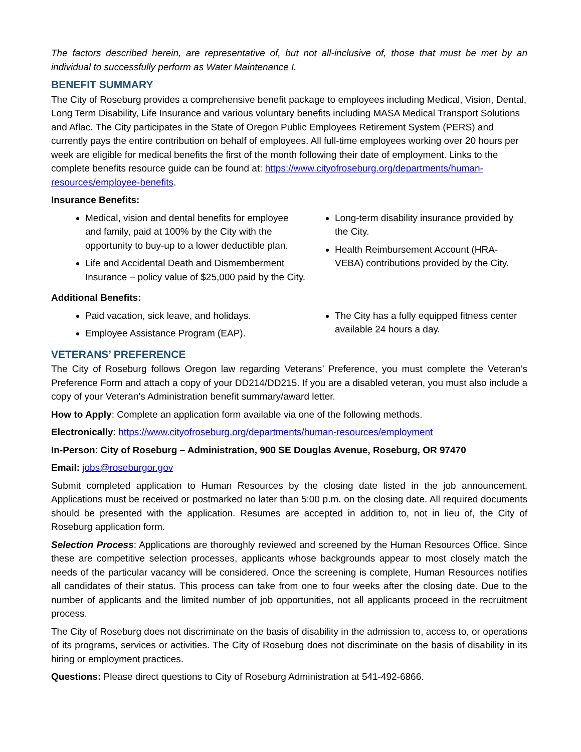The factors described herein, are representative of, but not all-inclusive of, those that must be met by an individual to successfully perform as Water Maintenance I.
BENEFIT SUMMARY
The City of Roseburg provides a comprehensive benefit package to employees including Medical, Vision, Dental, Long Term Disability, Life Insurance and various voluntary benefits including MASA Medical Transport Solutions and Aflac. The City participates in the State of Oregon Public Employees Retirement System (PERS) and currently pays the entire contribution on behalf of employees. All full-time employees working over 20 hours per week are eligible for medical benefits the first of the month following their date of employment. Links to the complete benefits resource guide can be found at: https://www.cityofroseburg.org/departments/human-resources/employee-benefits.
Insurance Benefits:
Medical, vision and dental benefits for employee and family, paid at 100% by the City with the opportunity to buy-up to a lower deductible plan.
Life and Accidental Death and Dismemberment Insurance – policy value of $25,000 paid by the City.
Long-term disability insurance provided by the City.
Health Reimbursement Account (HRA-VEBA) contributions provided by the City.
Additional Benefits:
Paid vacation, sick leave, and holidays.
Employee Assistance Program (EAP).
The City has a fully equipped fitness center available 24 hours a day.
VETERANS’ PREFERENCE
The City of Roseburg follows Oregon law regarding Veterans’ Preference, you must complete the Veteran’s Preference Form and attach a copy of your DD214/DD215. If you are a disabled veteran, you must also include a copy of your Veteran’s Administration benefit summary/award letter.
How to Apply: Complete an application form available via one of the following methods.
Electronically: https://www.cityofroseburg.org/departments/human-resources/employment
In-Person: City of Roseburg – Administration, 900 SE Douglas Avenue, Roseburg, OR 97470
Email: jobs@roseburgor.gov
Submit completed application to Human Resources by the closing date listed in the job announcement. Applications must be received or postmarked no later than 5:00 p.m. on the closing date. All required documents should be presented with the application. Resumes are accepted in addition to, not in lieu of, the City of Roseburg application form.
Selection Process: Applications are thoroughly reviewed and screened by the Human Resources Office. Since these are competitive selection processes, applicants whose backgrounds appear to most closely match the needs of the particular vacancy will be considered. Once the screening is complete, Human Resources notifies all candidates of their status. This process can take from one to four weeks after the closing date. Due to the number of applicants and the limited number of job opportunities, not all applicants proceed in the recruitment process.
The City of Roseburg does not discriminate on the basis of disability in the admission to, access to, or operations of its programs, services or activities. The City of Roseburg does not discriminate on the basis of disability in its hiring or employment practices.
Questions: Please direct questions to City of Roseburg Administration at 541-492-6866.